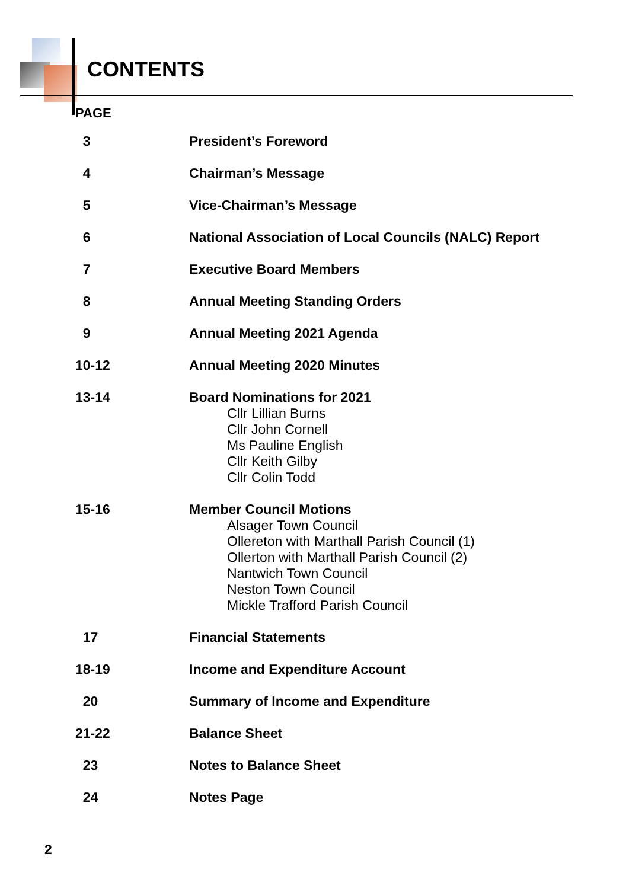CONTENTS
PAGE
3 President’s Foreword
4 Chairman’s Message
5 Vice-Chairman’s Message
6 National Association of Local Councils (NALC) Report
7 Executive Board Members
8 Annual Meeting Standing Orders
9 Annual Meeting 2021 Agenda
10-12 Annual Meeting 2020 Minutes
13-14 Board Nominations for 2021
Cllr Lillian Burns
Cllr John Cornell
Ms Pauline English
Cllr Keith Gilby
Cllr Colin Todd
15-16 Member Council Motions
Alsager Town Council
Ollereton with Marthall Parish Council (1)
Ollerton with Marthall Parish Council (2)
Nantwich Town Council
Neston Town Council
Mickle Trafford Parish Council
17 Financial Statements
18-19 Income and Expenditure Account
20 Summary of Income and Expenditure
21-22 Balance Sheet
23 Notes to Balance Sheet
24 Notes Page
2